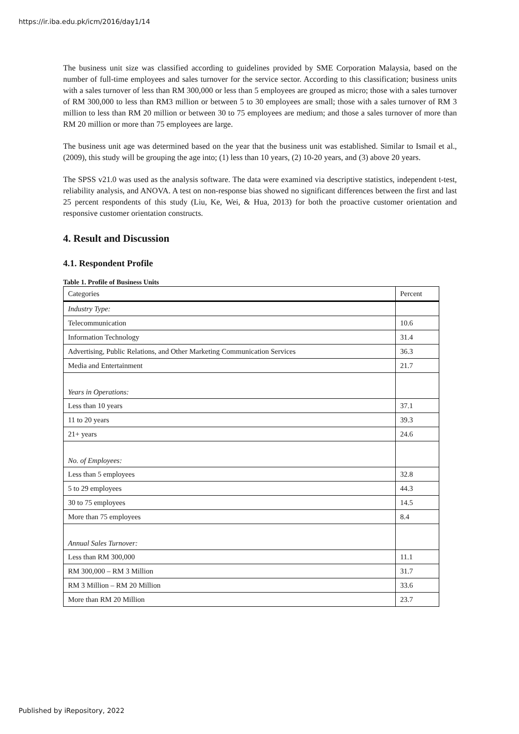https://ir.iba.edu.pk/icm/2016/day1/14
The business unit size was classified according to guidelines provided by SME Corporation Malaysia, based on the number of full-time employees and sales turnover for the service sector. According to this classification; business units with a sales turnover of less than RM 300,000 or less than 5 employees are grouped as micro; those with a sales turnover of RM 300,000 to less than RM3 million or between 5 to 30 employees are small; those with a sales turnover of RM 3 million to less than RM 20 million or between 30 to 75 employees are medium; and those a sales turnover of more than RM 20 million or more than 75 employees are large.
The business unit age was determined based on the year that the business unit was established. Similar to Ismail et al., (2009), this study will be grouping the age into; (1) less than 10 years, (2) 10-20 years, and (3) above 20 years.
The SPSS v21.0 was used as the analysis software. The data were examined via descriptive statistics, independent t-test, reliability analysis, and ANOVA. A test on non-response bias showed no significant differences between the first and last 25 percent respondents of this study (Liu, Ke, Wei, & Hua, 2013) for both the proactive customer orientation and responsive customer orientation constructs.
4. Result and Discussion
4.1. Respondent Profile
Table 1. Profile of Business Units
| Categories | Percent |
| --- | --- |
| Industry Type: | |
| Telecommunication | 10.6 |
| Information Technology | 31.4 |
| Advertising, Public Relations, and Other Marketing Communication Services | 36.3 |
| Media and Entertainment | 21.7 |
| Years in Operations: | |
| Less than 10 years | 37.1 |
| 11 to 20 years | 39.3 |
| 21+ years | 24.6 |
| No. of Employees: | |
| Less than 5 employees | 32.8 |
| 5 to 29 employees | 44.3 |
| 30 to 75 employees | 14.5 |
| More than 75 employees | 8.4 |
| Annual Sales Turnover: | |
| Less than RM 300,000 | 11.1 |
| RM 300,000 – RM 3 Million | 31.7 |
| RM 3 Million – RM 20 Million | 33.6 |
| More than RM 20 Million | 23.7 |
Published by iRepository, 2022